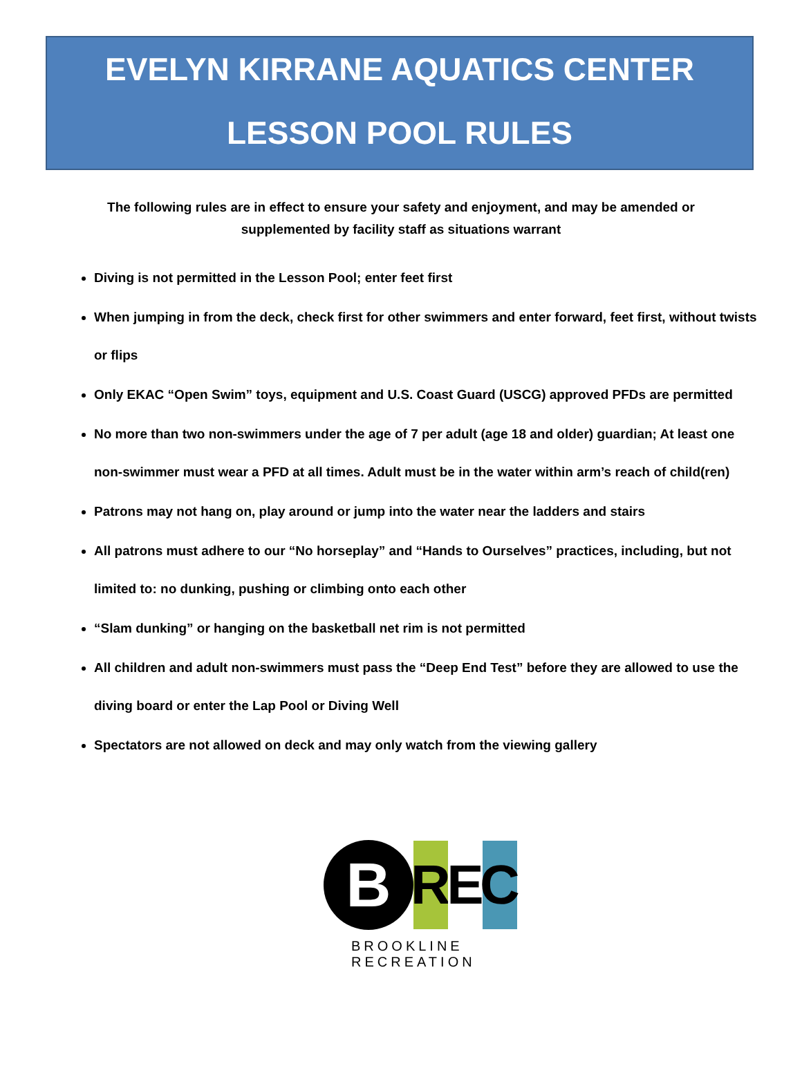EVELYN KIRRANE AQUATICS CENTER
LESSON POOL RULES
The following rules are in effect to ensure your safety and enjoyment, and may be amended or supplemented by facility staff as situations warrant
Diving is not permitted in the Lesson Pool; enter feet first
When jumping in from the deck, check first for other swimmers and enter forward, feet first, without twists or flips
Only EKAC “Open Swim” toys, equipment and U.S. Coast Guard (USCG) approved PFDs are permitted
No more than two non-swimmers under the age of 7 per adult (age 18 and older) guardian; At least one non-swimmer must wear a PFD at all times. Adult must be in the water within arm’s reach of child(ren)
Patrons may not hang on, play around or jump into the water near the ladders and stairs
All patrons must adhere to our “No horseplay” and “Hands to Ourselves” practices, including, but not limited to: no dunking, pushing or climbing onto each other
“Slam dunking” or hanging on the basketball net rim is not permitted
All children and adult non-swimmers must pass the “Deep End Test” before they are allowed to use the diving board or enter the Lap Pool or Diving Well
Spectators are not allowed on deck and may only watch from the viewing gallery
B
R E C
BROOKLINE RECREATION